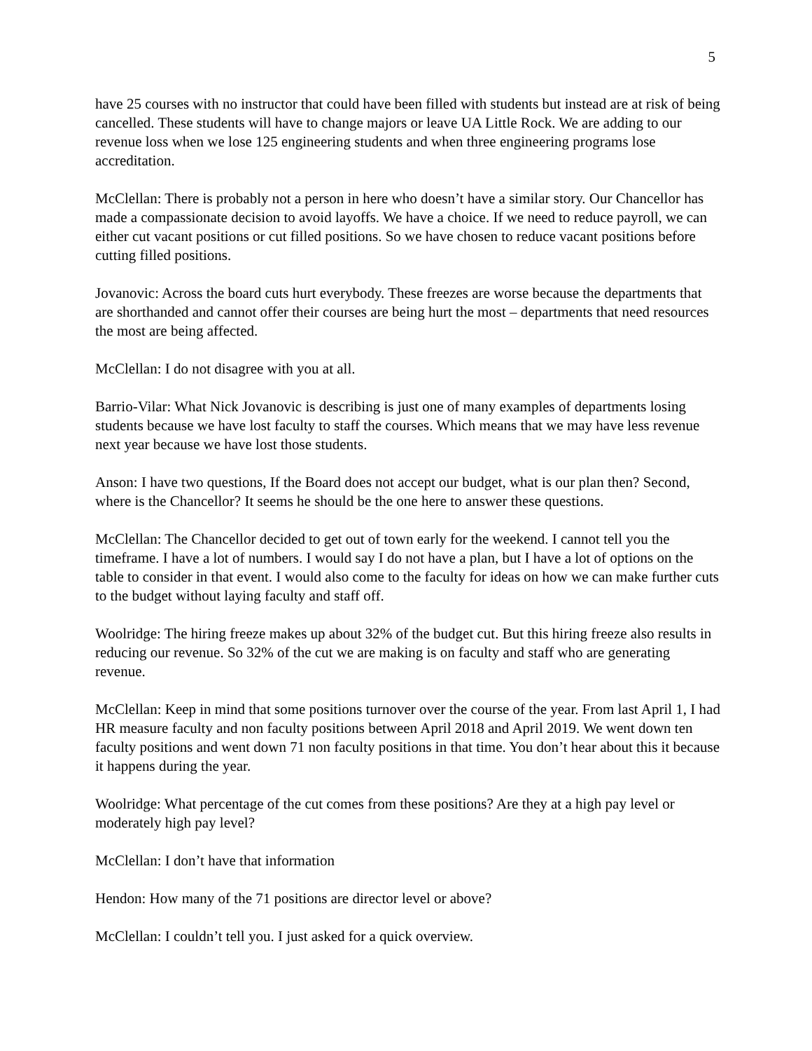5
have 25 courses with no instructor that could have been filled with students but instead are at risk of being cancelled. These students will have to change majors or leave UA Little Rock. We are adding to our revenue loss when we lose 125 engineering students and when three engineering programs lose accreditation.
McClellan: There is probably not a person in here who doesn’t have a similar story. Our Chancellor has made a compassionate decision to avoid layoffs. We have a choice. If we need to reduce payroll, we can either cut vacant positions or cut filled positions. So we have chosen to reduce vacant positions before cutting filled positions.
Jovanovic: Across the board cuts hurt everybody. These freezes are worse because the departments that are shorthanded and cannot offer their courses are being hurt the most – departments that need resources the most are being affected.
McClellan: I do not disagree with you at all.
Barrio-Vilar: What Nick Jovanovic is describing is just one of many examples of departments losing students because we have lost faculty to staff the courses. Which means that we may have less revenue next year because we have lost those students.
Anson: I have two questions, If the Board does not accept our budget, what is our plan then? Second, where is the Chancellor? It seems he should be the one here to answer these questions.
McClellan: The Chancellor decided to get out of town early for the weekend. I cannot tell you the timeframe. I have a lot of numbers. I would say I do not have a plan, but I have a lot of options on the table to consider in that event. I would also come to the faculty for ideas on how we can make further cuts to the budget without laying faculty and staff off.
Woolridge: The hiring freeze makes up about 32% of the budget cut. But this hiring freeze also results in reducing our revenue. So 32% of the cut we are making is on faculty and staff who are generating revenue.
McClellan: Keep in mind that some positions turnover over the course of the year. From last April 1, I had HR measure faculty and non faculty positions between April 2018 and April 2019. We went down ten faculty positions and went down 71 non faculty positions in that time. You don’t hear about this it because it happens during the year.
Woolridge: What percentage of the cut comes from these positions? Are they at a high pay level or moderately high pay level?
McClellan: I don’t have that information
Hendon: How many of the 71 positions are director level or above?
McClellan: I couldn’t tell you. I just asked for a quick overview.